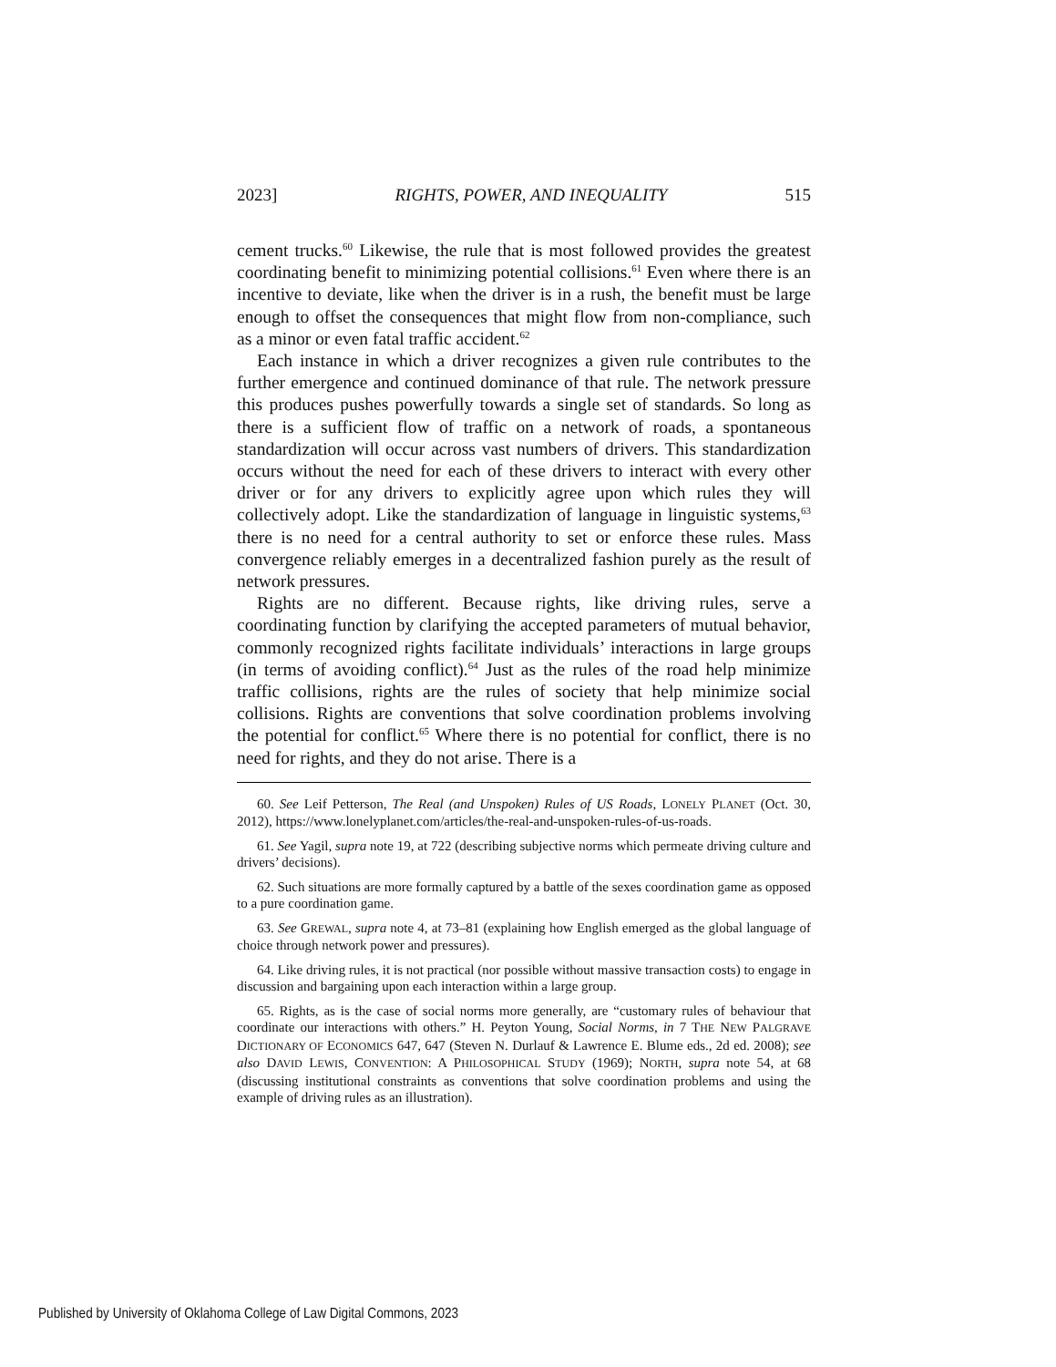2023] RIGHTS, POWER, AND INEQUALITY 515
cement trucks.<sup>60</sup> Likewise, the rule that is most followed provides the greatest coordinating benefit to minimizing potential collisions.<sup>61</sup> Even where there is an incentive to deviate, like when the driver is in a rush, the benefit must be large enough to offset the consequences that might flow from non-compliance, such as a minor or even fatal traffic accident.<sup>62</sup>
Each instance in which a driver recognizes a given rule contributes to the further emergence and continued dominance of that rule. The network pressure this produces pushes powerfully towards a single set of standards. So long as there is a sufficient flow of traffic on a network of roads, a spontaneous standardization will occur across vast numbers of drivers. This standardization occurs without the need for each of these drivers to interact with every other driver or for any drivers to explicitly agree upon which rules they will collectively adopt. Like the standardization of language in linguistic systems,<sup>63</sup> there is no need for a central authority to set or enforce these rules. Mass convergence reliably emerges in a decentralized fashion purely as the result of network pressures.
Rights are no different. Because rights, like driving rules, serve a coordinating function by clarifying the accepted parameters of mutual behavior, commonly recognized rights facilitate individuals’ interactions in large groups (in terms of avoiding conflict).<sup>64</sup> Just as the rules of the road help minimize traffic collisions, rights are the rules of society that help minimize social collisions. Rights are conventions that solve coordination problems involving the potential for conflict.<sup>65</sup> Where there is no potential for conflict, there is no need for rights, and they do not arise. There is a
60. See Leif Petterson, The Real (and Unspoken) Rules of US Roads, LONELY PLANET (Oct. 30, 2012), https://www.lonelyplanet.com/articles/the-real-and-unspoken-rules-of-us-roads.
61. See Yagil, supra note 19, at 722 (describing subjective norms which permeate driving culture and drivers’ decisions).
62. Such situations are more formally captured by a battle of the sexes coordination game as opposed to a pure coordination game.
63. See GREWAL, supra note 4, at 73–81 (explaining how English emerged as the global language of choice through network power and pressures).
64. Like driving rules, it is not practical (nor possible without massive transaction costs) to engage in discussion and bargaining upon each interaction within a large group.
65. Rights, as is the case of social norms more generally, are “customary rules of behaviour that coordinate our interactions with others.” H. Peyton Young, Social Norms, in 7 THE NEW PALGRAVE DICTIONARY OF ECONOMICS 647, 647 (Steven N. Durlauf & Lawrence E. Blume eds., 2d ed. 2008); see also DAVID LEWIS, CONVENTION: A PHILOSOPHICAL STUDY (1969); NORTH, supra note 54, at 68 (discussing institutional constraints as conventions that solve coordination problems and using the example of driving rules as an illustration).
Published by University of Oklahoma College of Law Digital Commons, 2023